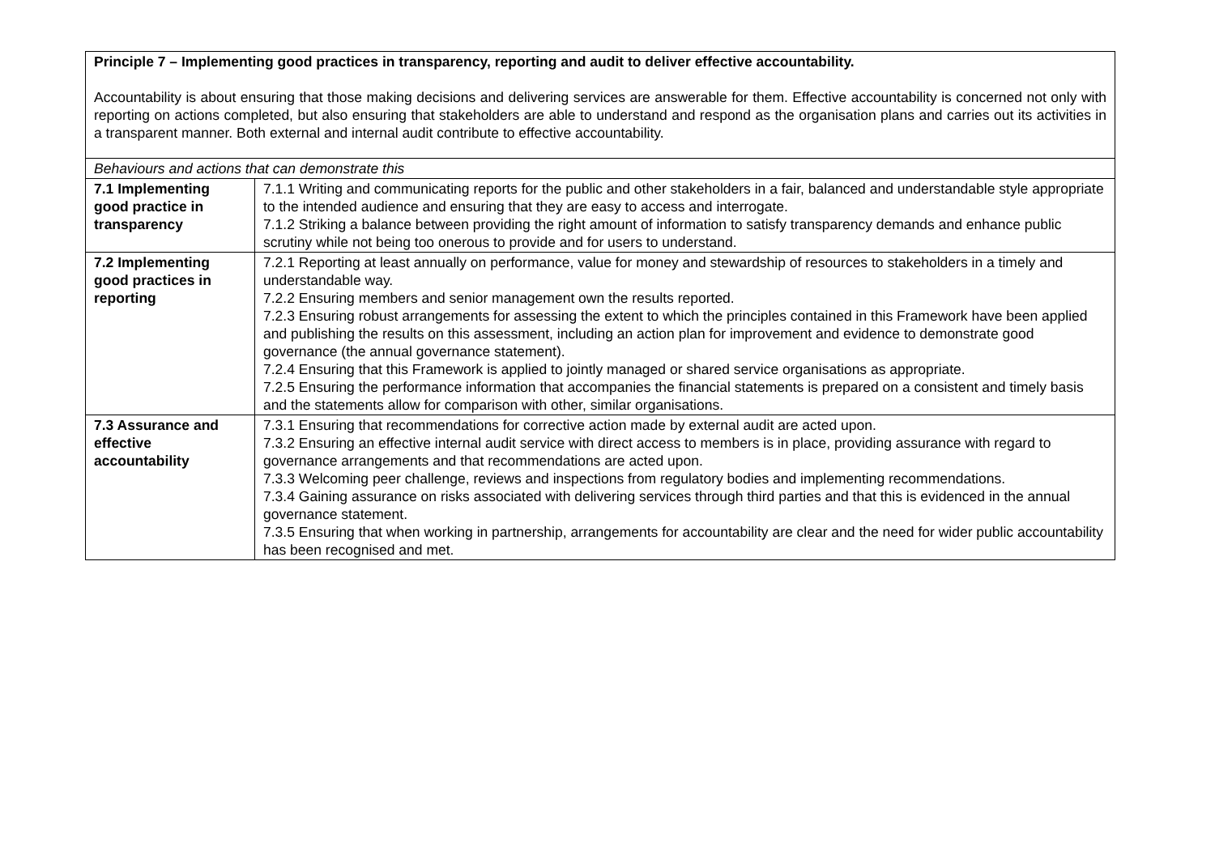| Principle 7 – Implementing good practices in transparency, reporting and audit to deliver effective accountability. Accountability is about ensuring that those making decisions and delivering services are answerable for them. Effective accountability is concerned not only with reporting on actions completed, but also ensuring that stakeholders are able to understand and respond as the organisation plans and carries out its activities in a transparent manner. Both external and internal audit contribute to effective accountability. | |
| Behaviours and actions that can demonstrate this | |
| 7.1 Implementing good practice in transparency | 7.1.1 Writing and communicating reports for the public and other stakeholders in a fair, balanced and understandable style appropriate to the intended audience and ensuring that they are easy to access and interrogate. 7.1.2 Striking a balance between providing the right amount of information to satisfy transparency demands and enhance public scrutiny while not being too onerous to provide and for users to understand. |
| 7.2 Implementing good practices in reporting | 7.2.1 Reporting at least annually on performance, value for money and stewardship of resources to stakeholders in a timely and understandable way. 7.2.2 Ensuring members and senior management own the results reported. 7.2.3 Ensuring robust arrangements for assessing the extent to which the principles contained in this Framework have been applied and publishing the results on this assessment, including an action plan for improvement and evidence to demonstrate good governance (the annual governance statement). 7.2.4 Ensuring that this Framework is applied to jointly managed or shared service organisations as appropriate. 7.2.5 Ensuring the performance information that accompanies the financial statements is prepared on a consistent and timely basis and the statements allow for comparison with other, similar organisations. |
| 7.3 Assurance and effective accountability | 7.3.1 Ensuring that recommendations for corrective action made by external audit are acted upon. 7.3.2 Ensuring an effective internal audit service with direct access to members is in place, providing assurance with regard to governance arrangements and that recommendations are acted upon. 7.3.3 Welcoming peer challenge, reviews and inspections from regulatory bodies and implementing recommendations. 7.3.4 Gaining assurance on risks associated with delivering services through third parties and that this is evidenced in the annual governance statement. 7.3.5 Ensuring that when working in partnership, arrangements for accountability are clear and the need for wider public accountability has been recognised and met. |